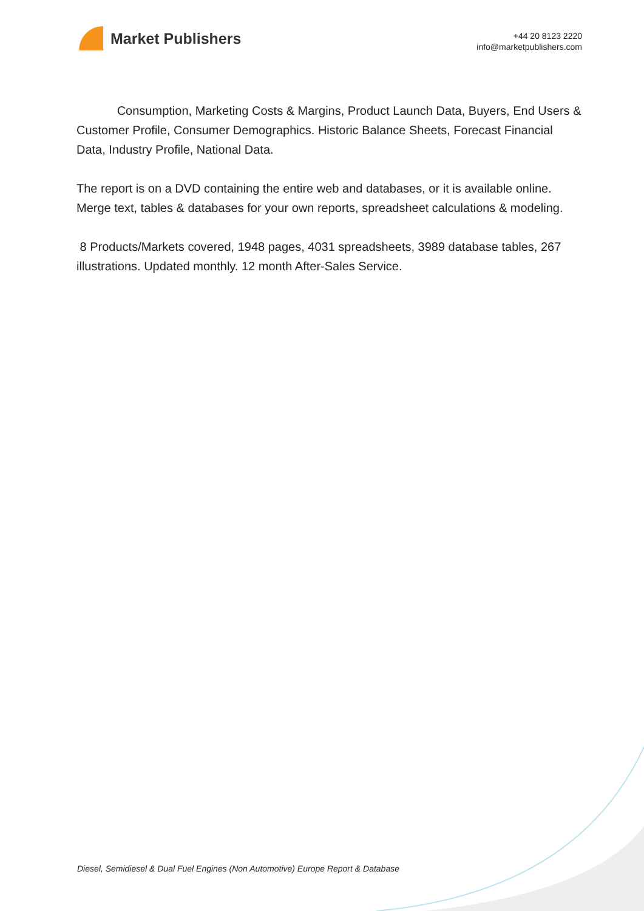Market Publishers
+44 20 8123 2220
info@marketpublishers.com
Consumption, Marketing Costs & Margins, Product Launch Data, Buyers, End Users & Customer Profile, Consumer Demographics. Historic Balance Sheets, Forecast Financial Data, Industry Profile, National Data.
The report is on a DVD containing the entire web and databases, or it is available online. Merge text, tables & databases for your own reports, spreadsheet calculations & modeling.
8 Products/Markets covered, 1948 pages, 4031 spreadsheets, 3989 database tables, 267 illustrations. Updated monthly. 12 month After-Sales Service.
Diesel, Semidiesel & Dual Fuel Engines (Non Automotive) Europe Report & Database